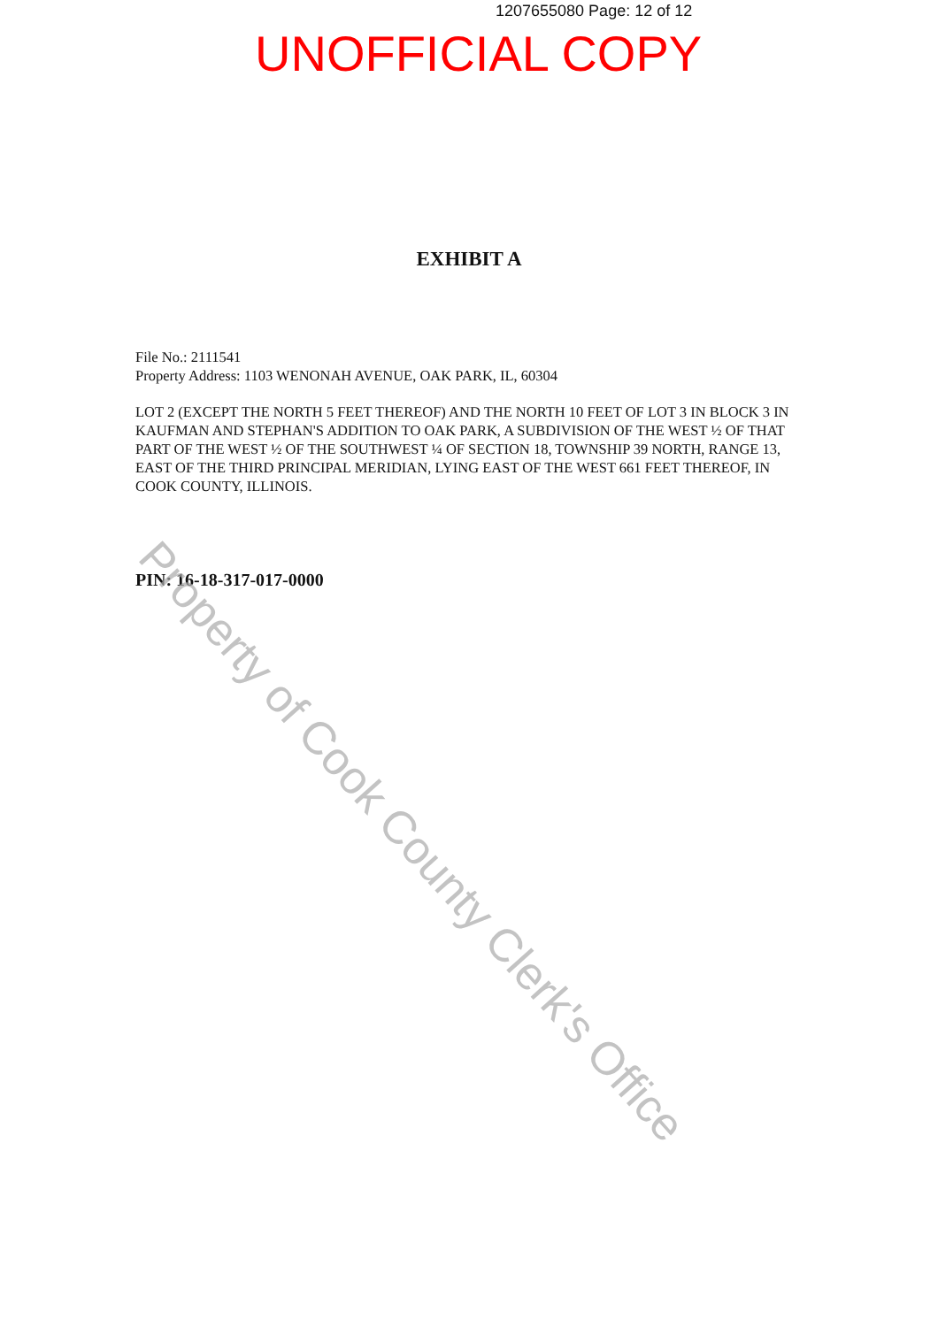1207655080 Page: 12 of 12
UNOFFICIAL COPY
EXHIBIT A
File No.: 2111541
Property Address: 1103 WENONAH AVENUE, OAK PARK, IL, 60304
LOT 2 (EXCEPT THE NORTH 5 FEET THEREOF) AND THE NORTH 10 FEET OF LOT 3 IN BLOCK 3 IN KAUFMAN AND STEPHAN'S ADDITION TO OAK PARK, A SUBDIVISION OF THE WEST ½ OF THAT PART OF THE WEST ½ OF THE SOUTHWEST ¼ OF SECTION 18, TOWNSHIP 39 NORTH, RANGE 13, EAST OF THE THIRD PRINCIPAL MERIDIAN, LYING EAST OF THE WEST 661 FEET THEREOF, IN COOK COUNTY, ILLINOIS.
PIN: 16-18-317-017-0000 Property of Cook County Clerk's Office